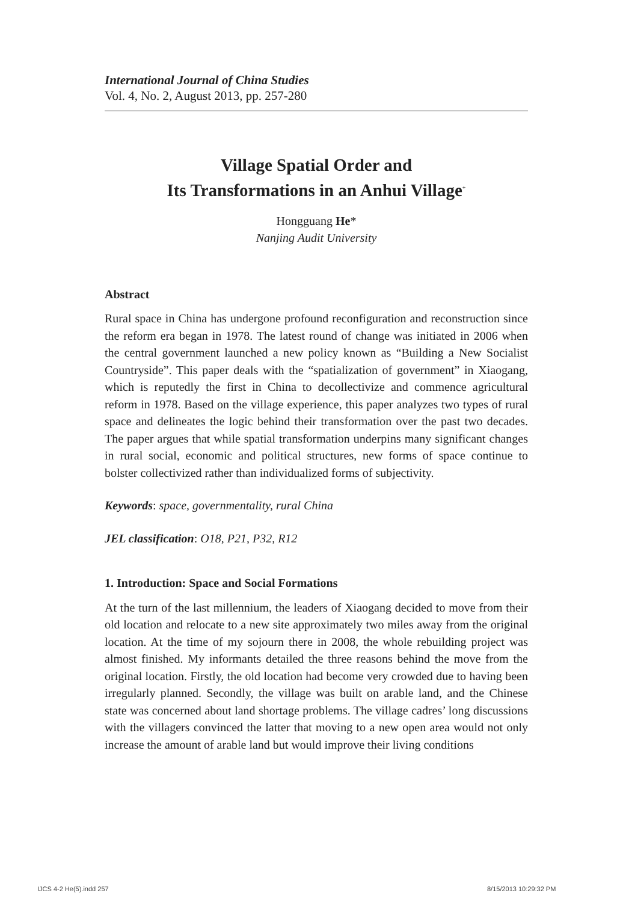International Journal of China Studies
Vol. 4, No. 2, August 2013, pp. 257-280
Village Spatial Order and
Its Transformations in an Anhui Village<sup>+</sup>
Hongguang He*
Nanjing Audit University
Abstract
Rural space in China has undergone profound reconfiguration and reconstruction since the reform era began in 1978. The latest round of change was initiated in 2006 when the central government launched a new policy known as “Building a New Socialist Countryside”. This paper deals with the “spatialization of government” in Xiaogang, which is reputedly the first in China to decollectivize and commence agricultural reform in 1978. Based on the village experience, this paper analyzes two types of rural space and delineates the logic behind their transformation over the past two decades. The paper argues that while spatial transformation underpins many significant changes in rural social, economic and political structures, new forms of space continue to bolster collectivized rather than individualized forms of subjectivity.
Keywords: space, governmentality, rural China
JEL classification: O18, P21, P32, R12
1. Introduction: Space and Social Formations
At the turn of the last millennium, the leaders of Xiaogang decided to move from their old location and relocate to a new site approximately two miles away from the original location. At the time of my sojourn there in 2008, the whole rebuilding project was almost finished. My informants detailed the three reasons behind the move from the original location. Firstly, the old location had become very crowded due to having been irregularly planned. Secondly, the village was built on arable land, and the Chinese state was concerned about land shortage problems. The village cadres’ long discussions with the villagers convinced the latter that moving to a new open area would not only increase the amount of arable land but would improve their living conditions
IJCS 4-2 He(5).indd 257 8/15/2013 10:29:32 PM